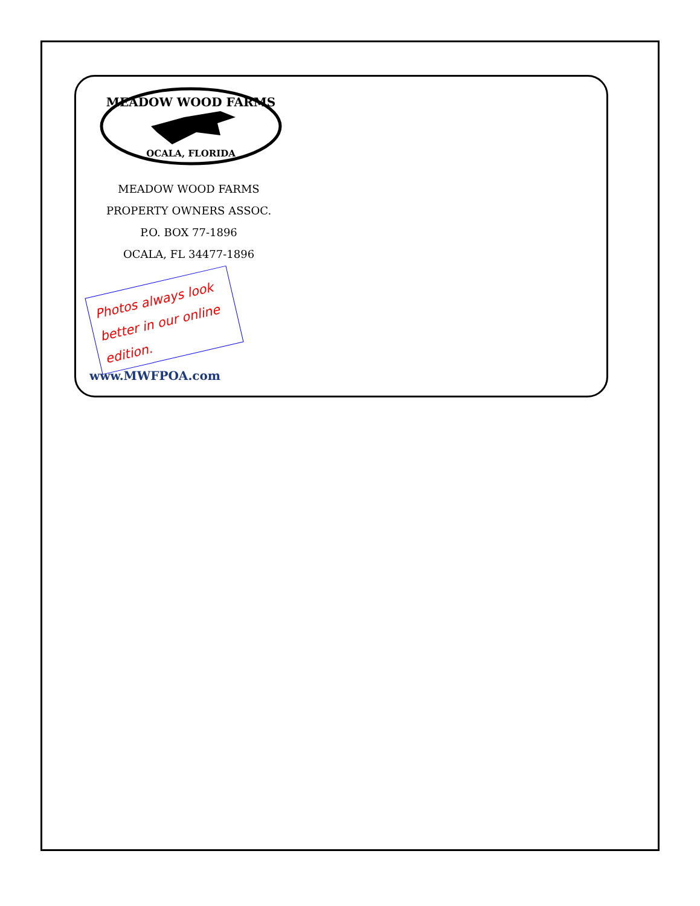MEADOW WOOD FARMS
OCALA, FLORIDA
MEADOW WOOD FARMS
PROPERTY OWNERS ASSOC.
P.O. BOX 77-1896
OCALA, FL 34477-1896
Photos always look better in our online edition.
www.MWFPOA.com